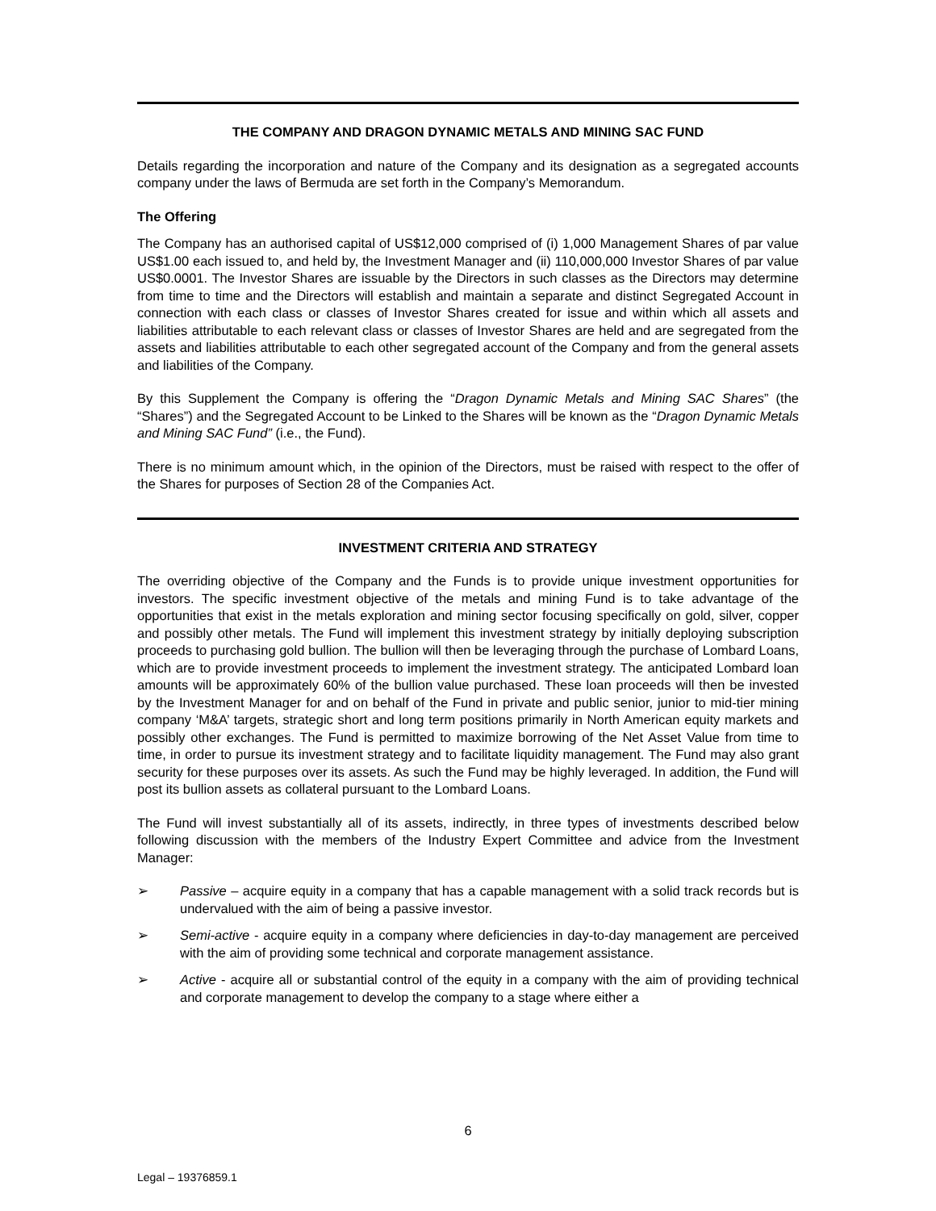THE COMPANY AND DRAGON DYNAMIC METALS AND MINING SAC FUND
Details regarding the incorporation and nature of the Company and its designation as a segregated accounts company under the laws of Bermuda are set forth in the Company’s Memorandum.
The Offering
The Company has an authorised capital of US$12,000 comprised of (i) 1,000 Management Shares of par value US$1.00 each issued to, and held by, the Investment Manager and (ii) 110,000,000 Investor Shares of par value US$0.0001. The Investor Shares are issuable by the Directors in such classes as the Directors may determine from time to time and the Directors will establish and maintain a separate and distinct Segregated Account in connection with each class or classes of Investor Shares created for issue and within which all assets and liabilities attributable to each relevant class or classes of Investor Shares are held and are segregated from the assets and liabilities attributable to each other segregated account of the Company and from the general assets and liabilities of the Company.
By this Supplement the Company is offering the “Dragon Dynamic Metals and Mining SAC Shares” (the “Shares”) and the Segregated Account to be Linked to the Shares will be known as the “Dragon Dynamic Metals and Mining SAC Fund” (i.e., the Fund).
There is no minimum amount which, in the opinion of the Directors, must be raised with respect to the offer of the Shares for purposes of Section 28 of the Companies Act.
INVESTMENT CRITERIA AND STRATEGY
The overriding objective of the Company and the Funds is to provide unique investment opportunities for investors. The specific investment objective of the metals and mining Fund is to take advantage of the opportunities that exist in the metals exploration and mining sector focusing specifically on gold, silver, copper and possibly other metals. The Fund will implement this investment strategy by initially deploying subscription proceeds to purchasing gold bullion. The bullion will then be leveraging through the purchase of Lombard Loans, which are to provide investment proceeds to implement the investment strategy. The anticipated Lombard loan amounts will be approximately 60% of the bullion value purchased. These loan proceeds will then be invested by the Investment Manager for and on behalf of the Fund in private and public senior, junior to mid-tier mining company ‘M&A’ targets, strategic short and long term positions primarily in North American equity markets and possibly other exchanges. The Fund is permitted to maximize borrowing of the Net Asset Value from time to time, in order to pursue its investment strategy and to facilitate liquidity management. The Fund may also grant security for these purposes over its assets. As such the Fund may be highly leveraged. In addition, the Fund will post its bullion assets as collateral pursuant to the Lombard Loans.
The Fund will invest substantially all of its assets, indirectly, in three types of investments described below following discussion with the members of the Industry Expert Committee and advice from the Investment Manager:
➢ Passive – acquire equity in a company that has a capable management with a solid track records but is undervalued with the aim of being a passive investor.
➢ Semi-active - acquire equity in a company where deficiencies in day-to-day management are perceived with the aim of providing some technical and corporate management assistance.
➢ Active - acquire all or substantial control of the equity in a company with the aim of providing technical and corporate management to develop the company to a stage where either a
6
Legal – 19376859.1